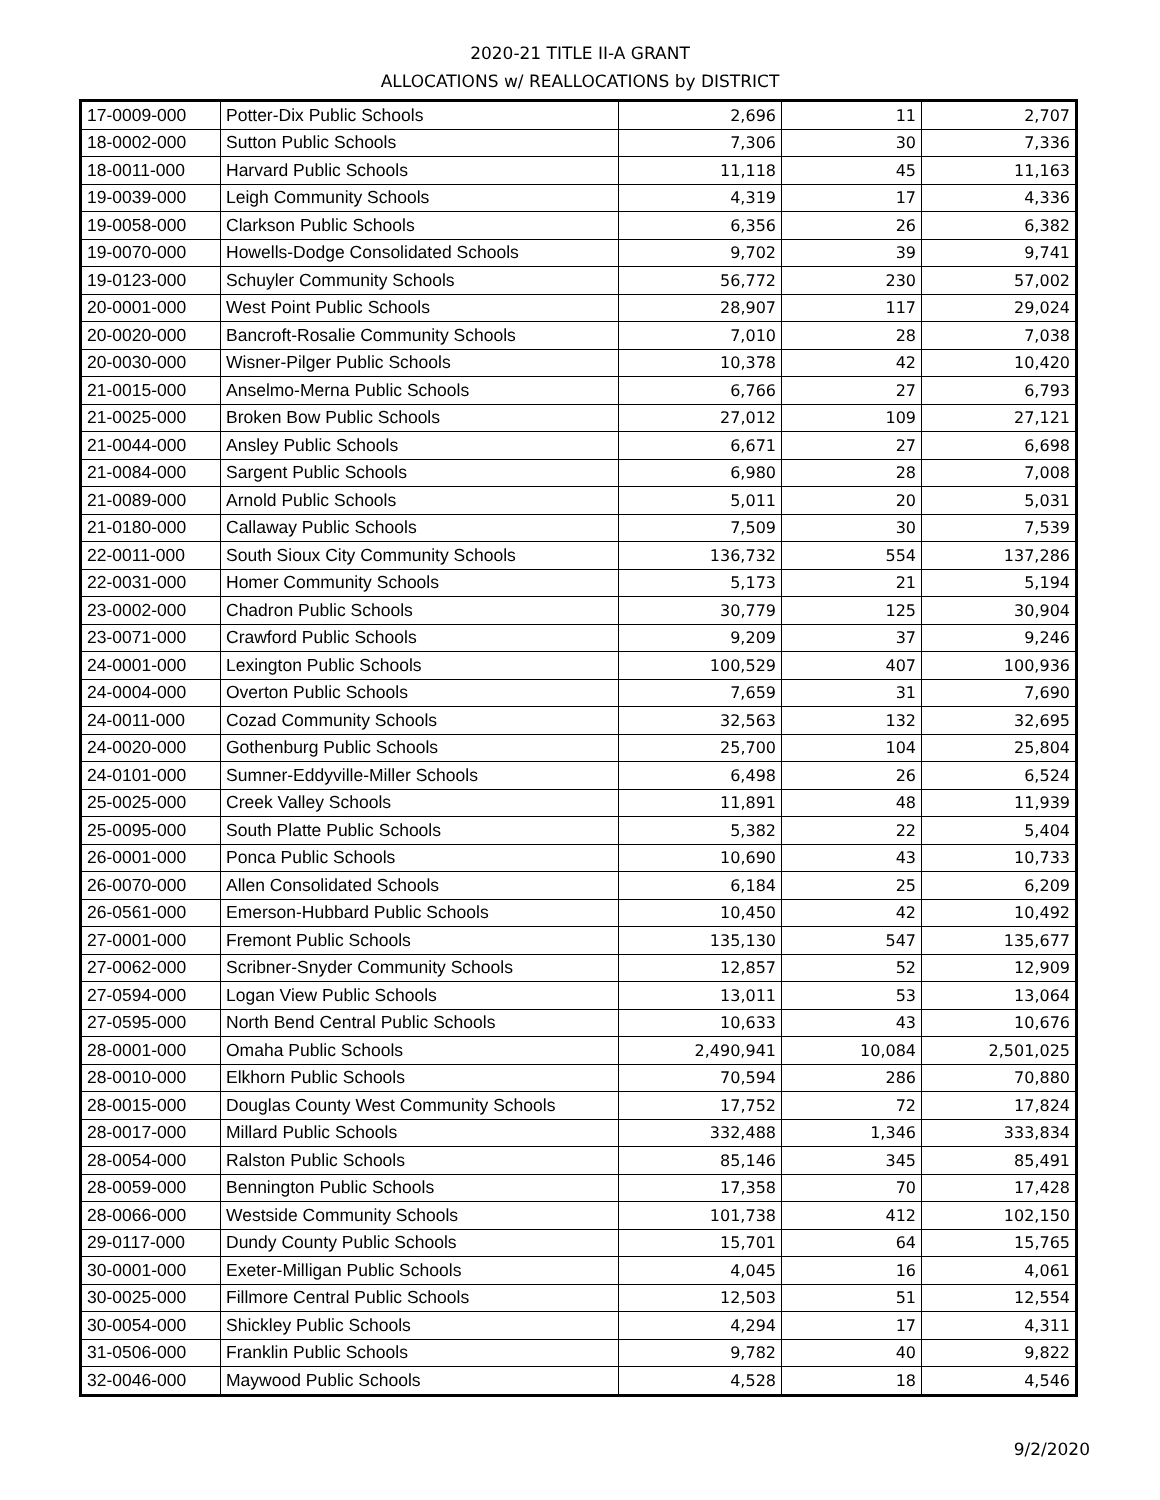2020-21 TITLE II-A GRANT
ALLOCATIONS w/ REALLOCATIONS by DISTRICT
| 17-0009-000 | Potter-Dix Public Schools | 2,696 | 11 | 2,707 |
| 18-0002-000 | Sutton Public Schools | 7,306 | 30 | 7,336 |
| 18-0011-000 | Harvard Public Schools | 11,118 | 45 | 11,163 |
| 19-0039-000 | Leigh Community Schools | 4,319 | 17 | 4,336 |
| 19-0058-000 | Clarkson Public Schools | 6,356 | 26 | 6,382 |
| 19-0070-000 | Howells-Dodge Consolidated Schools | 9,702 | 39 | 9,741 |
| 19-0123-000 | Schuyler Community Schools | 56,772 | 230 | 57,002 |
| 20-0001-000 | West Point Public Schools | 28,907 | 117 | 29,024 |
| 20-0020-000 | Bancroft-Rosalie Community Schools | 7,010 | 28 | 7,038 |
| 20-0030-000 | Wisner-Pilger Public Schools | 10,378 | 42 | 10,420 |
| 21-0015-000 | Anselmo-Merna Public Schools | 6,766 | 27 | 6,793 |
| 21-0025-000 | Broken Bow Public Schools | 27,012 | 109 | 27,121 |
| 21-0044-000 | Ansley Public Schools | 6,671 | 27 | 6,698 |
| 21-0084-000 | Sargent Public Schools | 6,980 | 28 | 7,008 |
| 21-0089-000 | Arnold Public Schools | 5,011 | 20 | 5,031 |
| 21-0180-000 | Callaway Public Schools | 7,509 | 30 | 7,539 |
| 22-0011-000 | South Sioux City Community Schools | 136,732 | 554 | 137,286 |
| 22-0031-000 | Homer Community Schools | 5,173 | 21 | 5,194 |
| 23-0002-000 | Chadron Public Schools | 30,779 | 125 | 30,904 |
| 23-0071-000 | Crawford Public Schools | 9,209 | 37 | 9,246 |
| 24-0001-000 | Lexington Public Schools | 100,529 | 407 | 100,936 |
| 24-0004-000 | Overton Public Schools | 7,659 | 31 | 7,690 |
| 24-0011-000 | Cozad Community Schools | 32,563 | 132 | 32,695 |
| 24-0020-000 | Gothenburg Public Schools | 25,700 | 104 | 25,804 |
| 24-0101-000 | Sumner-Eddyville-Miller Schools | 6,498 | 26 | 6,524 |
| 25-0025-000 | Creek Valley Schools | 11,891 | 48 | 11,939 |
| 25-0095-000 | South Platte Public Schools | 5,382 | 22 | 5,404 |
| 26-0001-000 | Ponca Public Schools | 10,690 | 43 | 10,733 |
| 26-0070-000 | Allen Consolidated Schools | 6,184 | 25 | 6,209 |
| 26-0561-000 | Emerson-Hubbard Public Schools | 10,450 | 42 | 10,492 |
| 27-0001-000 | Fremont Public Schools | 135,130 | 547 | 135,677 |
| 27-0062-000 | Scribner-Snyder Community Schools | 12,857 | 52 | 12,909 |
| 27-0594-000 | Logan View Public Schools | 13,011 | 53 | 13,064 |
| 27-0595-000 | North Bend Central Public Schools | 10,633 | 43 | 10,676 |
| 28-0001-000 | Omaha Public Schools | 2,490,941 | 10,084 | 2,501,025 |
| 28-0010-000 | Elkhorn Public Schools | 70,594 | 286 | 70,880 |
| 28-0015-000 | Douglas County West Community Schools | 17,752 | 72 | 17,824 |
| 28-0017-000 | Millard Public Schools | 332,488 | 1,346 | 333,834 |
| 28-0054-000 | Ralston Public Schools | 85,146 | 345 | 85,491 |
| 28-0059-000 | Bennington Public Schools | 17,358 | 70 | 17,428 |
| 28-0066-000 | Westside Community Schools | 101,738 | 412 | 102,150 |
| 29-0117-000 | Dundy County Public Schools | 15,701 | 64 | 15,765 |
| 30-0001-000 | Exeter-Milligan Public Schools | 4,045 | 16 | 4,061 |
| 30-0025-000 | Fillmore Central Public Schools | 12,503 | 51 | 12,554 |
| 30-0054-000 | Shickley Public Schools | 4,294 | 17 | 4,311 |
| 31-0506-000 | Franklin Public Schools | 9,782 | 40 | 9,822 |
| 32-0046-000 | Maywood Public Schools | 4,528 | 18 | 4,546 |
9/2/2020